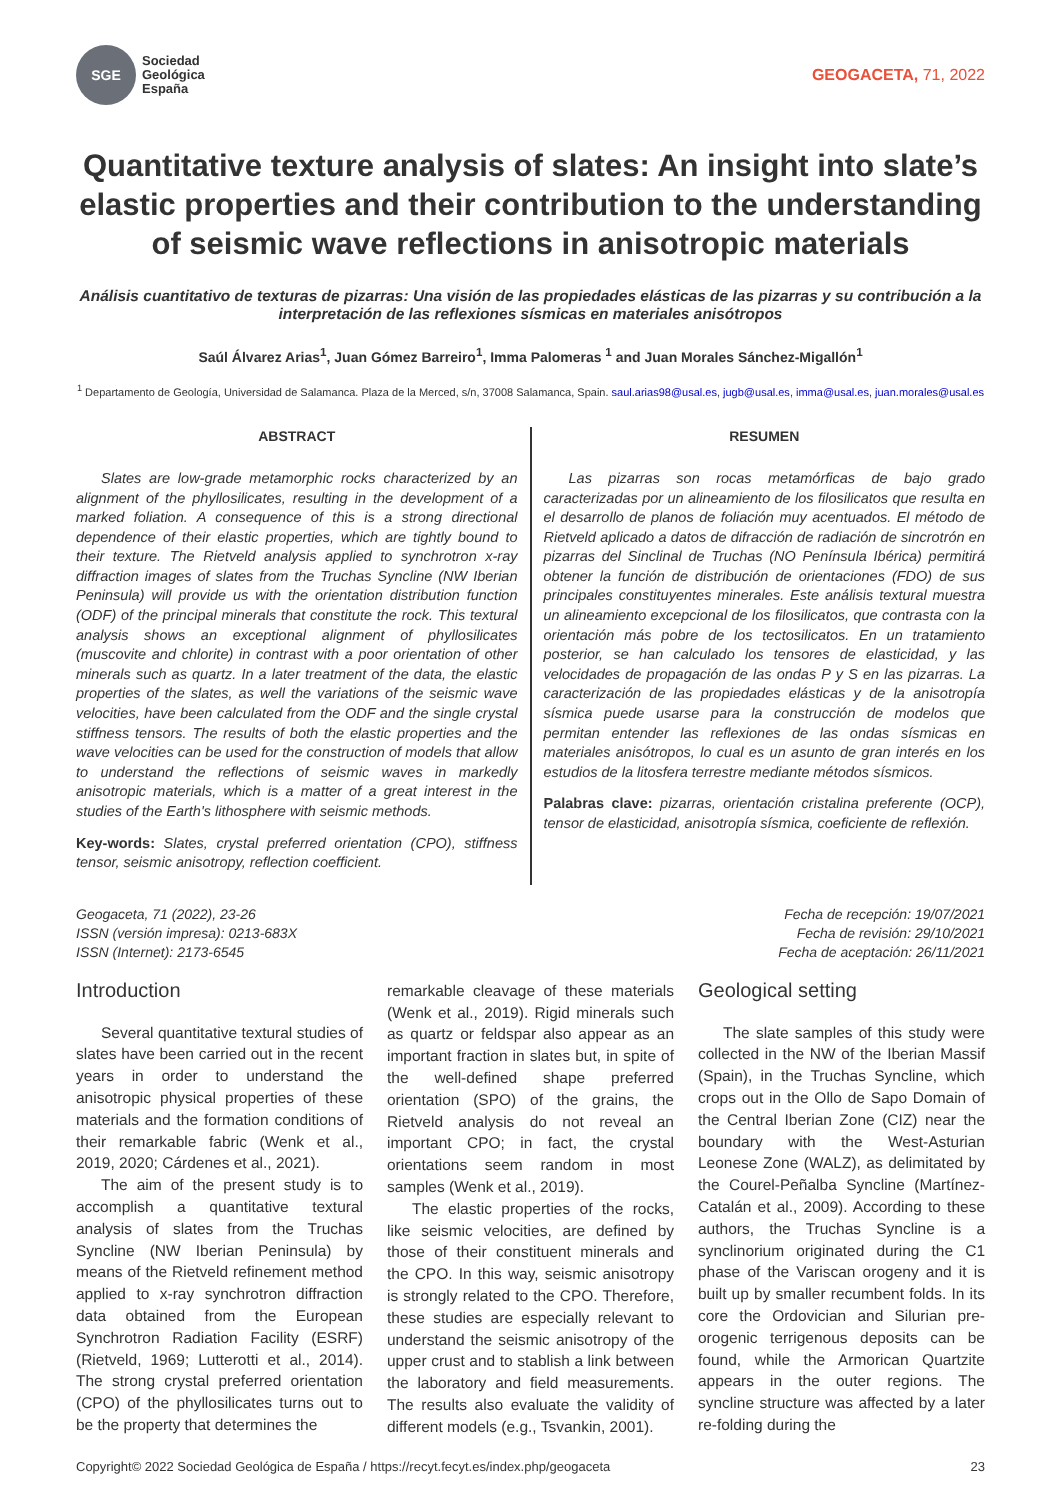SGE
Sociedad
Geológica
España
GEOGACETA, 71, 2022
Quantitative texture analysis of slates: An insight into slate’s elastic properties and their contribution to the understanding of seismic wave reflections in anisotropic materials
Análisis cuantitativo de texturas de pizarras: Una visión de las propiedades elásticas de las pizarras y su contribución a la interpretación de las reflexiones sísmicas en materiales anisótropos
Saúl Álvarez Arias<sup>1</sup>, Juan Gómez Barreiro<sup>1</sup>, Imma Palomeras <sup>1</sup> and Juan Morales Sánchez-Migallón<sup>1</sup>
<sup>1</sup> Departamento de Geología, Universidad de Salamanca. Plaza de la Merced, s/n, 37008 Salamanca, Spain. saul.arias98@usal.es, jugb@usal.es, imma@usal.es, juan.morales@usal.es
ABSTRACT
Slates are low-grade metamorphic rocks characterized by an alignment of the phyllosilicates, resulting in the development of a marked foliation. A consequence of this is a strong directional dependence of their elastic properties, which are tightly bound to their texture. The Rietveld analysis applied to synchrotron x-ray diffraction images of slates from the Truchas Syncline (NW Iberian Peninsula) will provide us with the orientation distribution function (ODF) of the principal minerals that constitute the rock. This textural analysis shows an exceptional alignment of phyllosilicates (muscovite and chlorite) in contrast with a poor orientation of other minerals such as quartz. In a later treatment of the data, the elastic properties of the slates, as well the variations of the seismic wave velocities, have been calculated from the ODF and the single crystal stiffness tensors. The results of both the elastic properties and the wave velocities can be used for the construction of models that allow to understand the reflections of seismic waves in markedly anisotropic materials, which is a matter of a great interest in the studies of the Earth's lithosphere with seismic methods.
Key-words: Slates, crystal preferred orientation (CPO), stiffness tensor, seismic anisotropy, reflection coefficient.
RESUMEN
Las pizarras son rocas metamórficas de bajo grado caracterizadas por un alineamiento de los filosilicatos que resulta en el desarrollo de planos de foliación muy acentuados. El método de Rietveld aplicado a datos de difracción de radiación de sincrotrón en pizarras del Sinclinal de Truchas (NO Península Ibérica) permitirá obtener la función de distribución de orientaciones (FDO) de sus principales constituyentes minerales. Este análisis textural muestra un alineamiento excepcional de los filosilicatos, que contrasta con la orientación más pobre de los tectosilicatos. En un tratamiento posterior, se han calculado los tensores de elasticidad, y las velocidades de propagación de las ondas P y S en las pizarras. La caracterización de las propiedades elásticas y de la anisotropía sísmica puede usarse para la construcción de modelos que permitan entender las reflexiones de las ondas sísmicas en materiales anisótropos, lo cual es un asunto de gran interés en los estudios de la litosfera terrestre mediante métodos sísmicos.
Palabras clave: pizarras, orientación cristalina preferente (OCP), tensor de elasticidad, anisotropía sísmica, coeficiente de reflexión.
Geogaceta, 71 (2022), 23-26
ISSN (versión impresa): 0213-683X
ISSN (Internet): 2173-6545
Fecha de recepción: 19/07/2021
Fecha de revisión: 29/10/2021
Fecha de aceptación: 26/11/2021
Introduction
Several quantitative textural studies of slates have been carried out in the recent years in order to understand the anisotropic physical properties of these materials and the formation conditions of their remarkable fabric (Wenk et al., 2019, 2020; Cárdenes et al., 2021).
The aim of the present study is to accomplish a quantitative textural analysis of slates from the Truchas Syncline (NW Iberian Peninsula) by means of the Rietveld refinement method applied to x-ray synchrotron diffraction data obtained from the European Synchrotron Radiation Facility (ESRF) (Rietveld, 1969; Lutterotti et al., 2014). The strong crystal preferred orientation (CPO) of the phyllosilicates turns out to be the property that determines the
remarkable cleavage of these materials (Wenk et al., 2019). Rigid minerals such as quartz or feldspar also appear as an important fraction in slates but, in spite of the well-defined shape preferred orientation (SPO) of the grains, the Rietveld analysis do not reveal an important CPO; in fact, the crystal orientations seem random in most samples (Wenk et al., 2019).
The elastic properties of the rocks, like seismic velocities, are defined by those of their constituent minerals and the CPO. In this way, seismic anisotropy is strongly related to the CPO. Therefore, these studies are especially relevant to understand the seismic anisotropy of the upper crust and to stablish a link between the laboratory and field measurements. The results also evaluate the validity of different models (e.g., Tsvankin, 2001).
Geological setting
The slate samples of this study were collected in the NW of the Iberian Massif (Spain), in the Truchas Syncline, which crops out in the Ollo de Sapo Domain of the Central Iberian Zone (CIZ) near the boundary with the West-Asturian Leonese Zone (WALZ), as delimitated by the Courel-Peñalba Syncline (Martínez-Catalán et al., 2009). According to these authors, the Truchas Syncline is a synclinorium originated during the C1 phase of the Variscan orogeny and it is built up by smaller recumbent folds. In its core the Ordovician and Silurian pre-orogenic terrigenous deposits can be found, while the Armorican Quartzite appears in the outer regions. The syncline structure was affected by a later re-folding during the
Copyright© 2022 Sociedad Geológica de España / https://recyt.fecyt.es/index.php/geogaceta 23